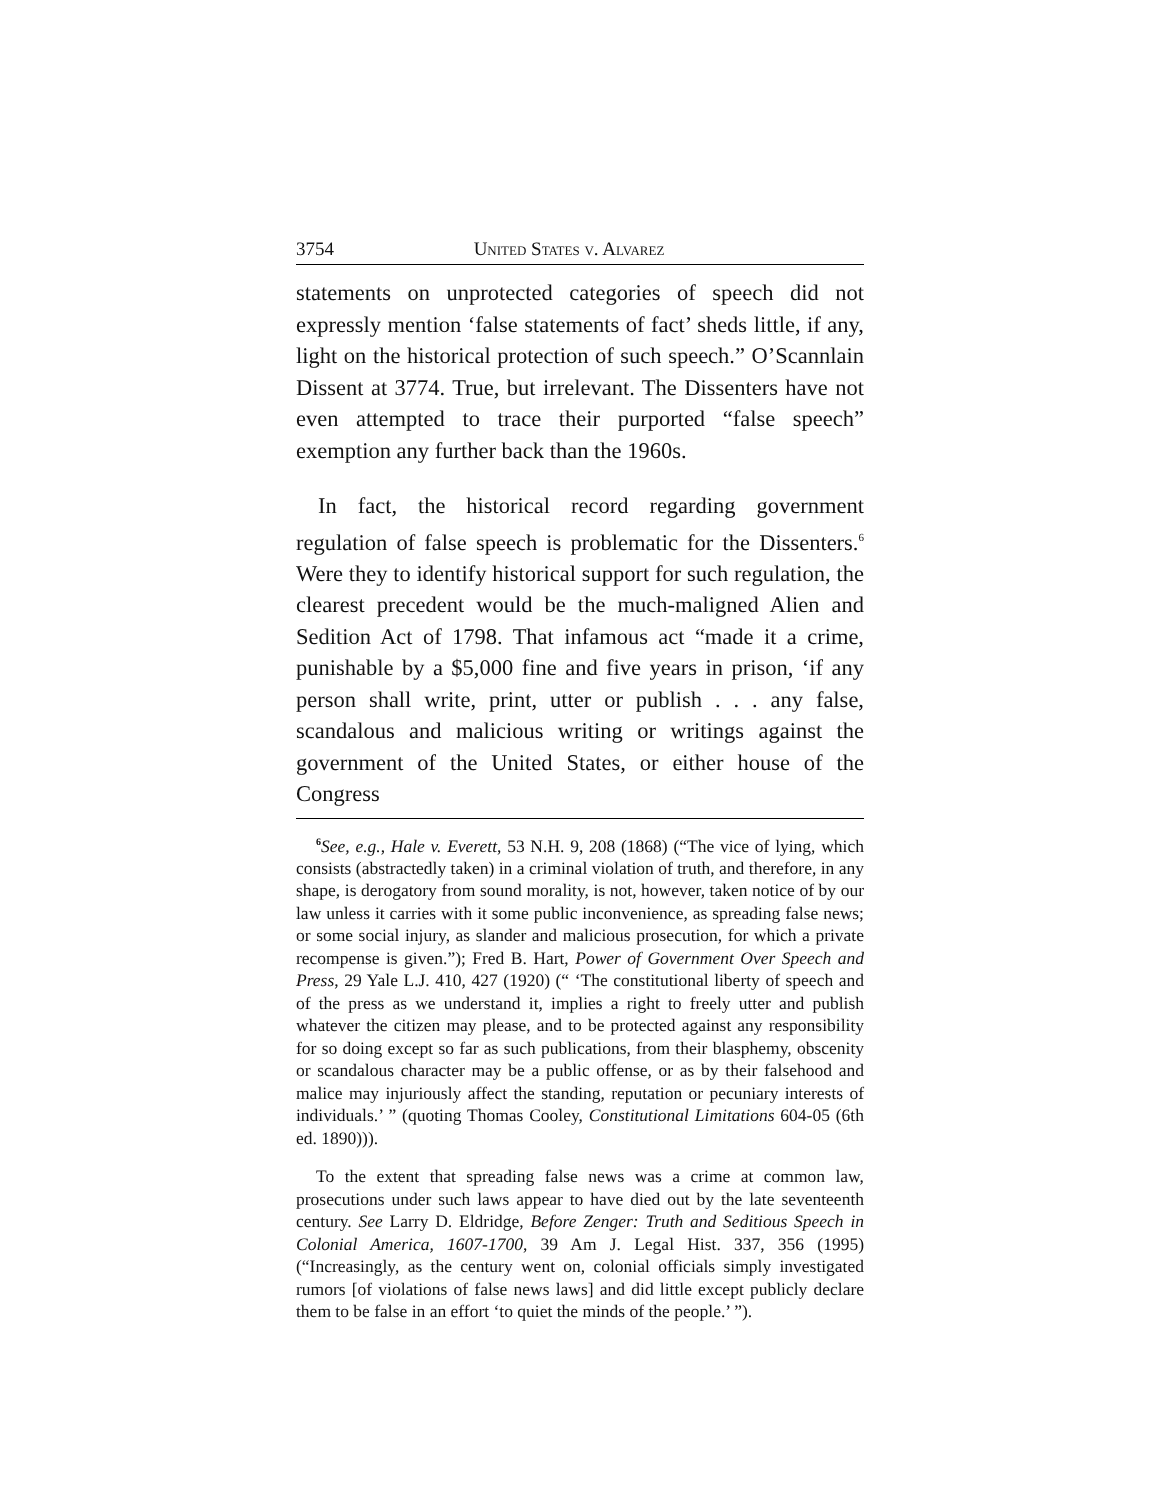3754 United States v. Alvarez
statements on unprotected categories of speech did not expressly mention ‘false statements of fact’ sheds little, if any, light on the historical protection of such speech.” O’Scannlain Dissent at 3774. True, but irrelevant. The Dissenters have not even attempted to trace their purported “false speech” exemption any further back than the 1960s.
In fact, the historical record regarding government regulation of false speech is problematic for the Dissenters.<sup>6</sup> Were they to identify historical support for such regulation, the clearest precedent would be the much-maligned Alien and Sedition Act of 1798. That infamous act “made it a crime, punishable by a $5,000 fine and five years in prison, ‘if any person shall write, print, utter or publish . . . any false, scandalous and malicious writing or writings against the government of the United States, or either house of the Congress
<sup>6</sup> See, e.g., Hale v. Everett, 53 N.H. 9, 208 (1868) (“The vice of lying, which consists (abstractedly taken) in a criminal violation of truth, and therefore, in any shape, is derogatory from sound morality, is not, however, taken notice of by our law unless it carries with it some public inconvenience, as spreading false news; or some social injury, as slander and malicious prosecution, for which a private recompense is given.”); Fred B. Hart, Power of Government Over Speech and Press, 29 Yale L.J. 410, 427 (1920) (“ ‘The constitutional liberty of speech and of the press as we understand it, implies a right to freely utter and publish whatever the citizen may please, and to be protected against any responsibility for so doing except so far as such publications, from their blasphemy, obscenity or scandalous character may be a public offense, or as by their falsehood and malice may injuriously affect the standing, reputation or pecuniary interests of individuals.’ ” (quoting Thomas Cooley, Constitutional Limitations 604-05 (6th ed. 1890))).
To the extent that spreading false news was a crime at common law, prosecutions under such laws appear to have died out by the late seventeenth century. See Larry D. Eldridge, Before Zenger: Truth and Seditious Speech in Colonial America, 1607-1700, 39 Am J. Legal Hist. 337, 356 (1995) (“Increasingly, as the century went on, colonial officials simply investigated rumors [of violations of false news laws] and did little except publicly declare them to be false in an effort ‘to quiet the minds of the people.’ ”).